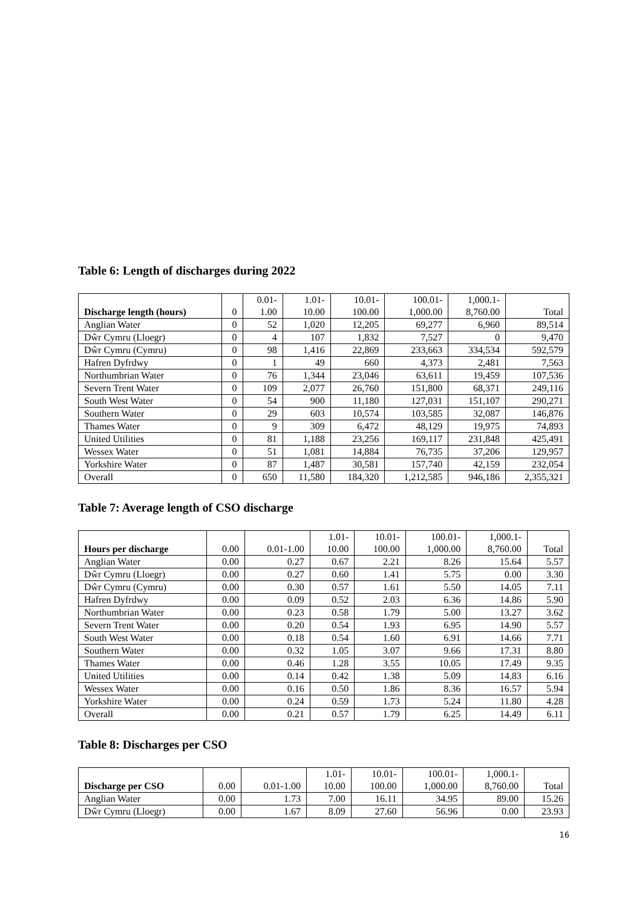Table 6: Length of discharges during 2022
| Discharge length (hours) | 0 | 0.01- 1.00 | 1.01- 10.00 | 10.01- 100.00 | 100.01- 1,000.00 | 1,000.1- 8,760.00 | Total |
| --- | --- | --- | --- | --- | --- | --- | --- |
| Anglian Water | 0 | 52 | 1,020 | 12,205 | 69,277 | 6,960 | 89,514 |
| Dŵr Cymru (Lloegr) | 0 | 4 | 107 | 1,832 | 7,527 | 0 | 9,470 |
| Dŵr Cymru (Cymru) | 0 | 98 | 1,416 | 22,869 | 233,663 | 334,534 | 592,579 |
| Hafren Dyfrdwy | 0 | 1 | 49 | 660 | 4,373 | 2,481 | 7,563 |
| Northumbrian Water | 0 | 76 | 1,344 | 23,046 | 63,611 | 19,459 | 107,536 |
| Severn Trent Water | 0 | 109 | 2,077 | 26,760 | 151,800 | 68,371 | 249,116 |
| South West Water | 0 | 54 | 900 | 11,180 | 127,031 | 151,107 | 290,271 |
| Southern Water | 0 | 29 | 603 | 10,574 | 103,585 | 32,087 | 146,876 |
| Thames Water | 0 | 9 | 309 | 6,472 | 48,129 | 19,975 | 74,893 |
| United Utilities | 0 | 81 | 1,188 | 23,256 | 169,117 | 231,848 | 425,491 |
| Wessex Water | 0 | 51 | 1,081 | 14,884 | 76,735 | 37,206 | 129,957 |
| Yorkshire Water | 0 | 87 | 1,487 | 30,581 | 157,740 | 42,159 | 232,054 |
| Overall | 0 | 650 | 11,580 | 184,320 | 1,212,585 | 946,186 | 2,355,321 |
Table 7: Average length of CSO discharge
| Hours per discharge | 0.00 | 0.01-1.00 | 1.01- 10.00 | 10.01- 100.00 | 100.01- 1,000.00 | 1,000.1- 8,760.00 | Total |
| --- | --- | --- | --- | --- | --- | --- | --- |
| Anglian Water | 0.00 | 0.27 | 0.67 | 2.21 | 8.26 | 15.64 | 5.57 |
| Dŵr Cymru (Lloegr) | 0.00 | 0.27 | 0.60 | 1.41 | 5.75 | 0.00 | 3.30 |
| Dŵr Cymru (Cymru) | 0.00 | 0.30 | 0.57 | 1.61 | 5.50 | 14.05 | 7.11 |
| Hafren Dyfrdwy | 0.00 | 0.09 | 0.52 | 2.03 | 6.36 | 14.86 | 5.90 |
| Northumbrian Water | 0.00 | 0.23 | 0.58 | 1.79 | 5.00 | 13.27 | 3.62 |
| Severn Trent Water | 0.00 | 0.20 | 0.54 | 1.93 | 6.95 | 14.90 | 5.57 |
| South West Water | 0.00 | 0.18 | 0.54 | 1.60 | 6.91 | 14.66 | 7.71 |
| Southern Water | 0.00 | 0.32 | 1.05 | 3.07 | 9.66 | 17.31 | 8.80 |
| Thames Water | 0.00 | 0.46 | 1.28 | 3.55 | 10.05 | 17.49 | 9.35 |
| United Utilities | 0.00 | 0.14 | 0.42 | 1.38 | 5.09 | 14.83 | 6.16 |
| Wessex Water | 0.00 | 0.16 | 0.50 | 1.86 | 8.36 | 16.57 | 5.94 |
| Yorkshire Water | 0.00 | 0.24 | 0.59 | 1.73 | 5.24 | 11.80 | 4.28 |
| Overall | 0.00 | 0.21 | 0.57 | 1.79 | 6.25 | 14.49 | 6.11 |
Table 8: Discharges per CSO
| Discharge per CSO | 0.00 | 0.01-1.00 | 1.01- 10.00 | 10.01- 100.00 | 100.01- 1,000.00 | 1,000.1- 8,760.00 | Total |
| --- | --- | --- | --- | --- | --- | --- | --- |
| Anglian Water | 0.00 | 1.73 | 7.00 | 16.11 | 34.95 | 89.00 | 15.26 |
| Dŵr Cymru (Lloegr) | 0.00 | 1.67 | 8.09 | 27.60 | 56.96 | 0.00 | 23.93 |
16